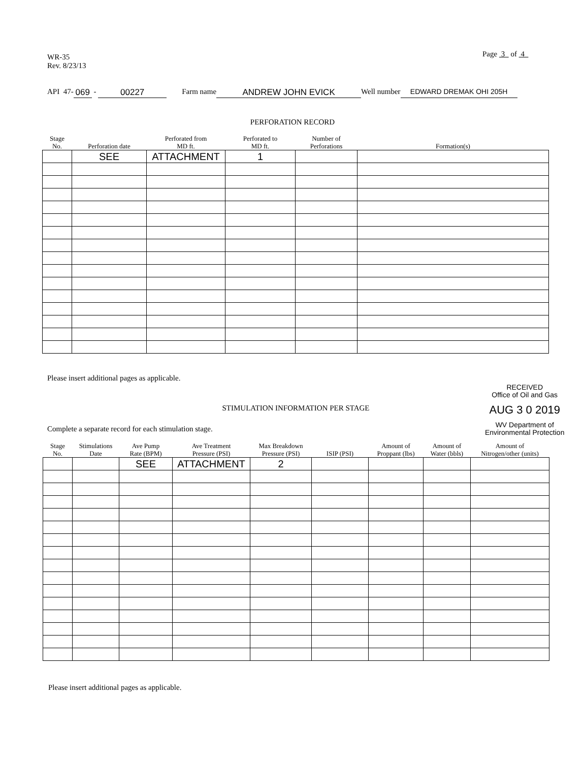WR-35
Rev. 8/23/13
Page 3 of 4
API 47- 069 - 00227 Farm name ANDREW JOHN EVICK Well number EDWARD DREMAK OHI 205H
PERFORATION RECORD
| Stage No. | Perforation date | Perforated from MD ft. | Perforated to MD ft. | Number of Perforations | Formation(s) |
| --- | --- | --- | --- | --- | --- |
| | SEE | ATTACHMENT | 1 | | |
Please insert additional pages as applicable.
RECEIVED
Office of Oil and Gas
AUG 3 0 2019
WV Department of
Environmental Protection
STIMULATION INFORMATION PER STAGE
Complete a separate record for each stimulation stage.
| Stage No. | Stimulations Date | Ave Pump Rate (BPM) | Ave Treatment Pressure (PSI) | Max Breakdown Pressure (PSI) | ISIP (PSI) | Amount of Proppant (lbs) | Amount of Water (bbls) | Amount of Nitrogen/other (units) |
| --- | --- | --- | --- | --- | --- | --- | --- | --- |
| | | SEE | ATTACHMENT | 2 | | | | |
Please insert additional pages as applicable.